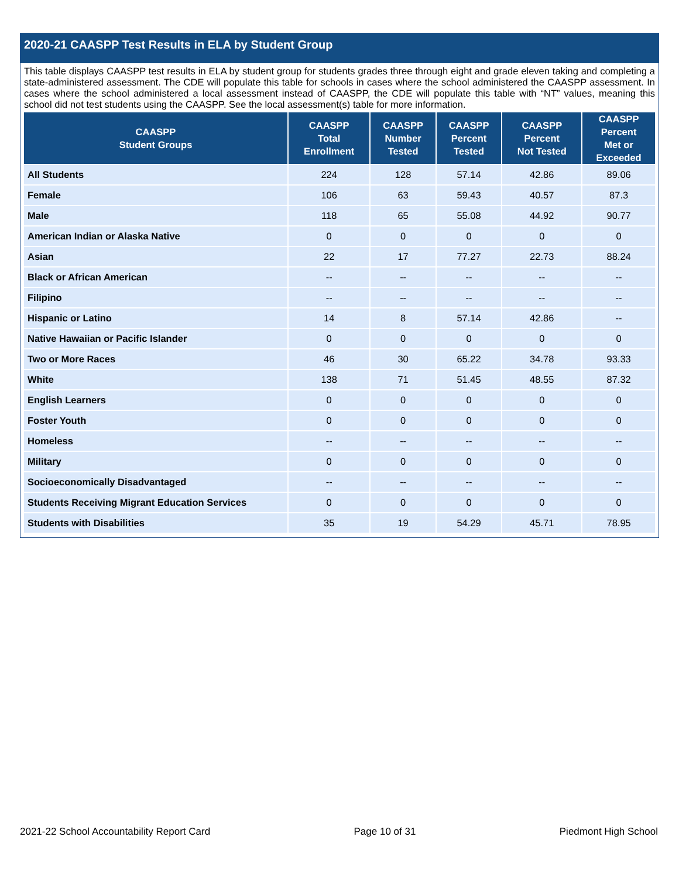2020-21 CAASPP Test Results in ELA by Student Group
This table displays CAASPP test results in ELA by student group for students grades three through eight and grade eleven taking and completing a state-administered assessment. The CDE will populate this table for schools in cases where the school administered the CAASPP assessment. In cases where the school administered a local assessment instead of CAASPP, the CDE will populate this table with “NT” values, meaning this school did not test students using the CAASPP. See the local assessment(s) table for more information.
| CAASPP Student Groups | CAASPP Total Enrollment | CAASPP Number Tested | CAASPP Percent Tested | CAASPP Percent Not Tested | CAASPP Percent Met or Exceeded |
| --- | --- | --- | --- | --- | --- |
| All Students | 224 | 128 | 57.14 | 42.86 | 89.06 |
| Female | 106 | 63 | 59.43 | 40.57 | 87.3 |
| Male | 118 | 65 | 55.08 | 44.92 | 90.77 |
| American Indian or Alaska Native | 0 | 0 | 0 | 0 | 0 |
| Asian | 22 | 17 | 77.27 | 22.73 | 88.24 |
| Black or African American | -- | -- | -- | -- | -- |
| Filipino | -- | -- | -- | -- | -- |
| Hispanic or Latino | 14 | 8 | 57.14 | 42.86 | -- |
| Native Hawaiian or Pacific Islander | 0 | 0 | 0 | 0 | 0 |
| Two or More Races | 46 | 30 | 65.22 | 34.78 | 93.33 |
| White | 138 | 71 | 51.45 | 48.55 | 87.32 |
| English Learners | 0 | 0 | 0 | 0 | 0 |
| Foster Youth | 0 | 0 | 0 | 0 | 0 |
| Homeless | -- | -- | -- | -- | -- |
| Military | 0 | 0 | 0 | 0 | 0 |
| Socioeconomically Disadvantaged | -- | -- | -- | -- | -- |
| Students Receiving Migrant Education Services | 0 | 0 | 0 | 0 | 0 |
| Students with Disabilities | 35 | 19 | 54.29 | 45.71 | 78.95 |
2021-22 School Accountability Report Card Page 10 of 31 Piedmont High School